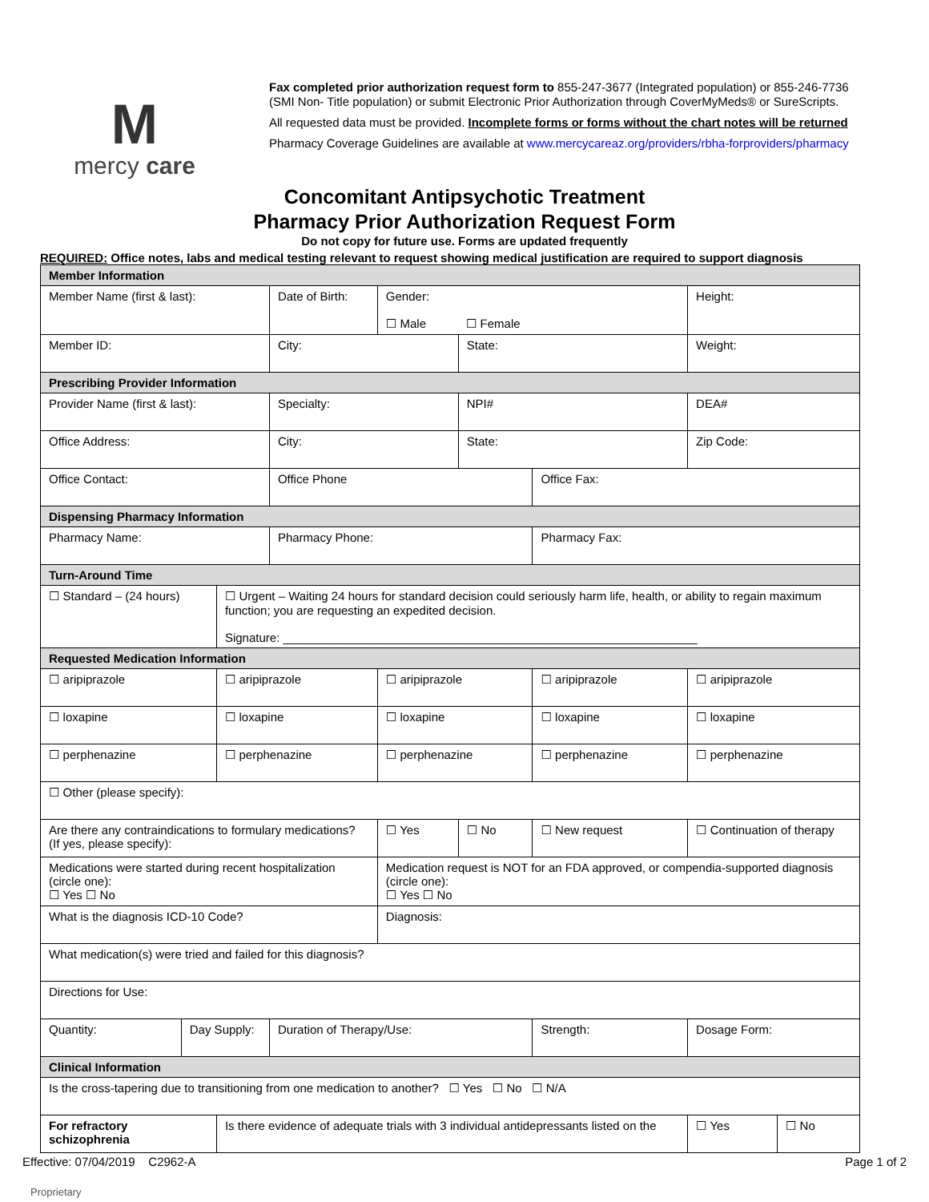M
mercy care
Fax completed prior authorization request form to 855-247-3677 (Integrated population) or 855-246-7736 (SMI Non- Title population) or submit Electronic Prior Authorization through CoverMyMeds® or SureScripts.
All requested data must be provided. Incomplete forms or forms without the chart notes will be returned
Pharmacy Coverage Guidelines are available at www.mercycareaz.org/providers/rbha-forproviders/pharmacy
Concomitant Antipsychotic Treatment
Pharmacy Prior Authorization Request Form
Do not copy for future use. Forms are updated frequently
REQUIRED: Office notes, labs and medical testing relevant to request showing medical justification are required to support diagnosis
| Member Information | | | | | | | | |
| Member Name (first & last): | | | Date of Birth: | Gender: ☐ Male ☐ Female | | | Height: | |
| Member ID: | | | City: | | State: | | Weight: | |
| Prescribing Provider Information | | | | | | | | |
| Provider Name (first & last): | | | Specialty: | | NPI# | | DEA# | |
| Office Address: | | | City: | | State: | | Zip Code: | |
| Office Contact: | | | Office Phone | | | Office Fax: | | |
| Dispensing Pharmacy Information | | | | | | | | |
| Pharmacy Name: | | | Pharmacy Phone: | | | Pharmacy Fax: | | |
| Turn-Around Time | | | | | | | | |
| ☐ Standard – (24 hours) | | ☐ Urgent – Waiting 24 hours for standard decision could seriously harm life, health, or ability to regain maximum function; you are requesting an expedited decision. Signature: ______________________________________________________________ | | | | | | |
| Requested Medication Information | | | | | | | | |
| ☐ aripiprazole | | ☐ aripiprazole | | ☐ aripiprazole | | ☐ aripiprazole | ☐ aripiprazole | |
| ☐ loxapine | | ☐ loxapine | | ☐ loxapine | | ☐ loxapine | ☐ loxapine | |
| ☐ perphenazine | | ☐ perphenazine | | ☐ perphenazine | | ☐ perphenazine | ☐ perphenazine | |
| ☐ Other (please specify): | | | | | | | | |
| Are there any contraindications to formulary medications? (If yes, please specify): | | | | ☐ Yes | ☐ No | ☐ New request | ☐ Continuation of therapy | |
| Medications were started during recent hospitalization (circle one): ☐ Yes ☐ No | | | | Medication request is NOT for an FDA approved, or compendia-supported diagnosis (circle one): ☐ Yes ☐ No | | | | |
| What is the diagnosis ICD-10 Code? | | | | Diagnosis: | | | | |
| What medication(s) were tried and failed for this diagnosis? | | | | | | | | |
| Directions for Use: | | | | | | | | |
| Quantity: | Day Supply: | | Duration of Therapy/Use: | | | Strength: | Dosage Form: | |
| Clinical Information | | | | | | | | |
| Is the cross-tapering due to transitioning from one medication to another? ☐ Yes ☐ No ☐ N/A | | | | | | | | |
| For refractory schizophrenia | | Is there evidence of adequate trials with 3 individual antidepressants listed on the | | | | | ☐ Yes | ☐ No |
Effective: 07/04/2019 C2962-A Page 1 of 2
Proprietary